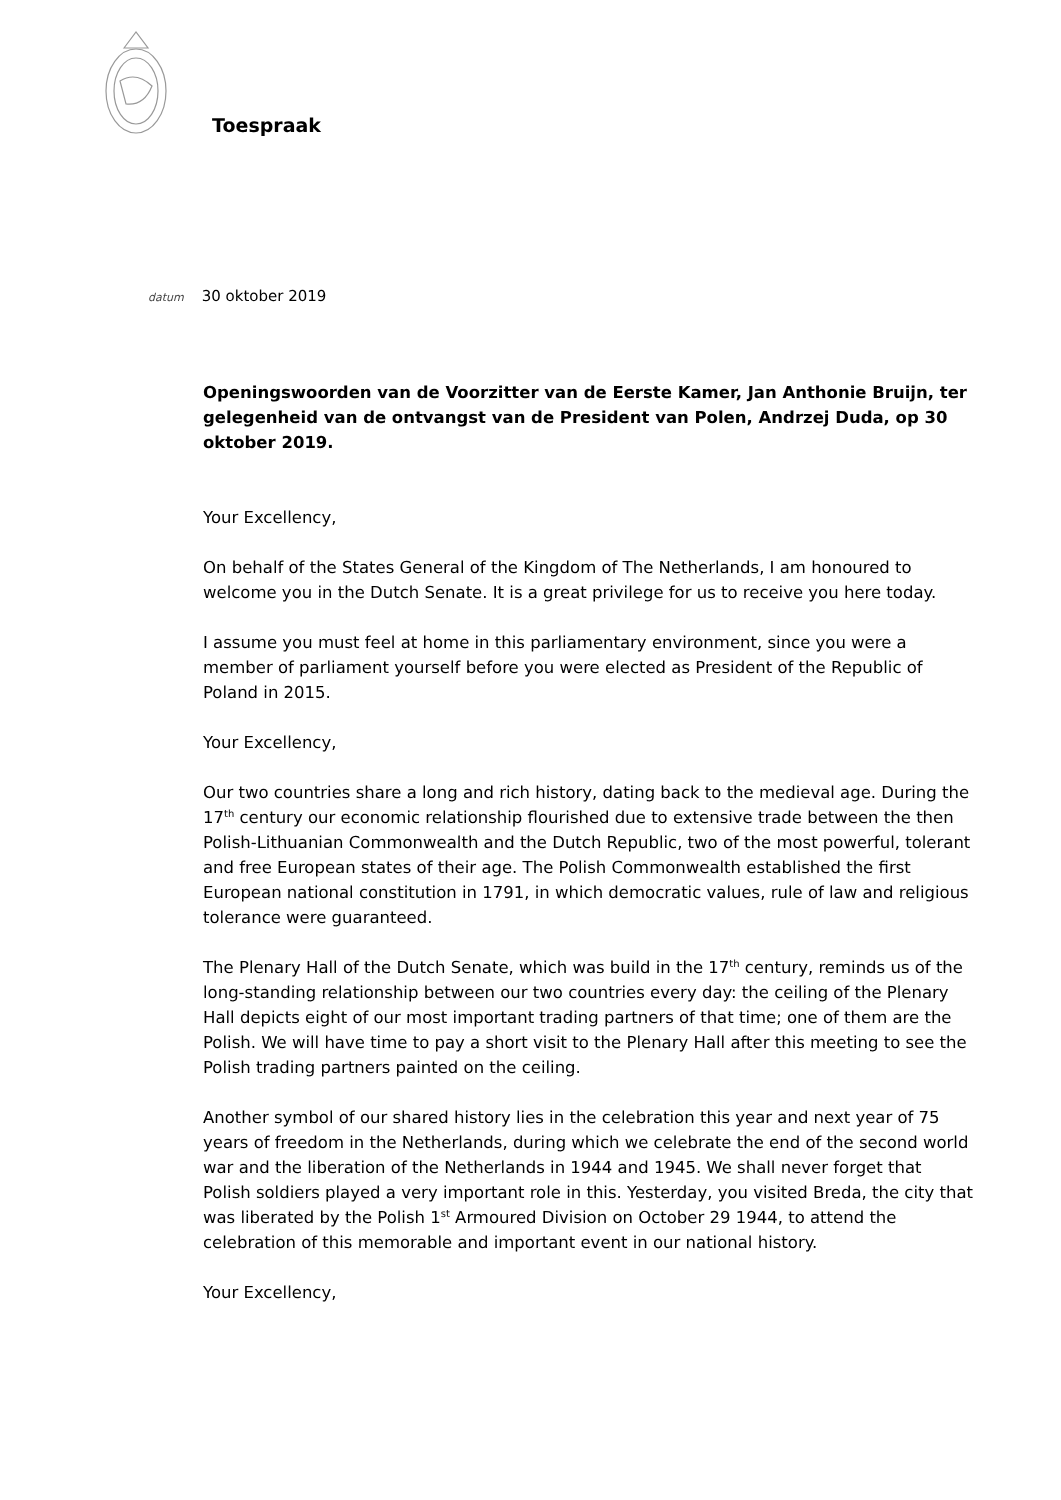Toespraak
datum 30 oktober 2019
Openingswoorden van de Voorzitter van de Eerste Kamer, Jan Anthonie Bruijn, ter gelegenheid van de ontvangst van de President van Polen, Andrzej Duda, op 30 oktober 2019.
Your Excellency,
On behalf of the States General of the Kingdom of The Netherlands, I am honoured to welcome you in the Dutch Senate. It is a great privilege for us to receive you here today.
I assume you must feel at home in this parliamentary environment, since you were a member of parliament yourself before you were elected as President of the Republic of Poland in 2015.
Your Excellency,
Our two countries share a long and rich history, dating back to the medieval age. During the 17<sup>th</sup> century our economic relationship flourished due to extensive trade between the then Polish-Lithuanian Commonwealth and the Dutch Republic, two of the most powerful, tolerant and free European states of their age. The Polish Commonwealth established the first European national constitution in 1791, in which democratic values, rule of law and religious tolerance were guaranteed.
The Plenary Hall of the Dutch Senate, which was build in the 17<sup>th</sup> century, reminds us of the long-standing relationship between our two countries every day: the ceiling of the Plenary Hall depicts eight of our most important trading partners of that time; one of them are the Polish. We will have time to pay a short visit to the Plenary Hall after this meeting to see the Polish trading partners painted on the ceiling.
Another symbol of our shared history lies in the celebration this year and next year of 75 years of freedom in the Netherlands, during which we celebrate the end of the second world war and the liberation of the Netherlands in 1944 and 1945. We shall never forget that Polish soldiers played a very important role in this. Yesterday, you visited Breda, the city that was liberated by the Polish 1<sup>st</sup> Armoured Division on October 29 1944, to attend the celebration of this memorable and important event in our national history.
Your Excellency,